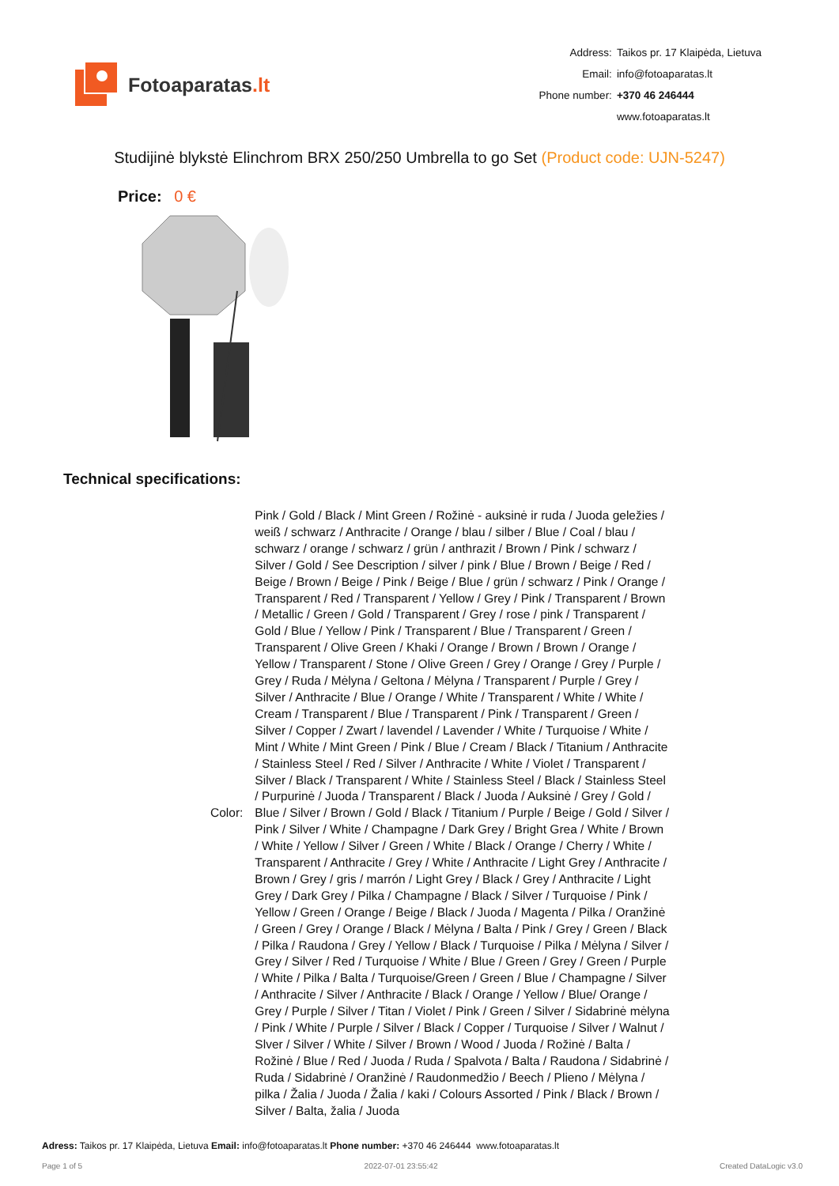Fotoaparatas.lt
| Address: | Taikos pr. 17 Klaipėda, Lietuva |
| Email: | info@fotoaparatas.lt |
| Phone number: | +370 46 246444 |
| | www.fotoaparatas.lt |
Studijinė blykstė Elinchrom BRX 250/250 Umbrella to go Set (Product code: UJN-5247)
Price: 0 €
Technical specifications:
| Color: | Pink / Gold / Black / Mint Green / Rožinė - auksinė ir ruda / Juoda geležies / weiß / schwarz / Anthracite / Orange / blau / silber / Blue / Coal / blau / schwarz / orange / schwarz / grün / anthrazit / Brown / Pink / schwarz / Silver / Gold / See Description / silver / pink / Blue / Brown / Beige / Red / Beige / Brown / Beige / Pink / Beige / Blue / grün / schwarz / Pink / Orange / Transparent / Red / Transparent / Yellow / Grey / Pink / Transparent / Brown / Metallic / Green / Gold / Transparent / Grey / rose / pink / Transparent / Gold / Blue / Yellow / Pink / Transparent / Blue / Transparent / Green / Transparent / Olive Green / Khaki / Orange / Brown / Brown / Orange / Yellow / Transparent / Stone / Olive Green / Grey / Orange / Grey / Purple / Grey / Ruda / Mėlyna / Geltona / Mėlyna / Transparent / Purple / Grey / Silver / Anthracite / Blue / Orange / White / Transparent / White / White / Cream / Transparent / Blue / Transparent / Pink / Transparent / Green / Silver / Copper / Zwart / lavendel / Lavender / White / Turquoise / White / Mint / White / Mint Green / Pink / Blue / Cream / Black / Titanium / Anthracite / Stainless Steel / Red / Silver / Anthracite / White / Violet / Transparent / Silver / Black / Transparent / White / Stainless Steel / Black / Stainless Steel / Purpurinė / Juoda / Transparent / Black / Juoda / Auksinė / Grey / Gold / Blue / Silver / Brown / Gold / Black / Titanium / Purple / Beige / Gold / Silver / Pink / Silver / White / Champagne / Dark Grey / Bright Grea / White / Brown / White / Yellow / Silver / Green / White / Black / Orange / Cherry / White / Transparent / Anthracite / Grey / White / Anthracite / Light Grey / Anthracite / Brown / Grey / gris / marrón / Light Grey / Black / Grey / Anthracite / Light Grey / Dark Grey / Pilka / Champagne / Black / Silver / Turquoise / Pink / Yellow / Green / Orange / Beige / Black / Juoda / Magenta / Pilka / Oranžinė / Green / Grey / Orange / Black / Mėlyna / Balta / Pink / Grey / Green / Black / Pilka / Raudona / Grey / Yellow / Black / Turquoise / Pilka / Mėlyna / Silver / Grey / Silver / Red / Turquoise / White / Blue / Green / Grey / Green / Purple / White / Pilka / Balta / Turquoise/Green / Green / Blue / Champagne / Silver / Anthracite / Silver / Anthracite / Black / Orange / Yellow / Blue/ Orange / Grey / Purple / Silver / Titan / Violet / Pink / Green / Silver / Sidabrinė mėlyna / Pink / White / Purple / Silver / Black / Copper / Turquoise / Silver / Walnut / Slver / Silver / White / Silver / Brown / Wood / Juoda / Rožinė / Balta / Rožinė / Blue / Red / Juoda / Ruda / Spalvota / Balta / Raudona / Sidabrinė / Ruda / Sidabrinė / Oranžinė / Raudonmedžio / Beech / Plieno / Mėlyna / pilka / Žalia / Juoda / Žalia / kaki / Colours Assorted / Pink / Black / Brown / Silver / Balta, žalia / Juoda |
Adress: Taikos pr. 17 Klaipėda, Lietuva Email: info@fotoaparatas.lt Phone number: +370 46 246444 www.fotoaparatas.lt
Page 1 of 5 2022-07-01 23:55:42 Created DataLogic v3.0